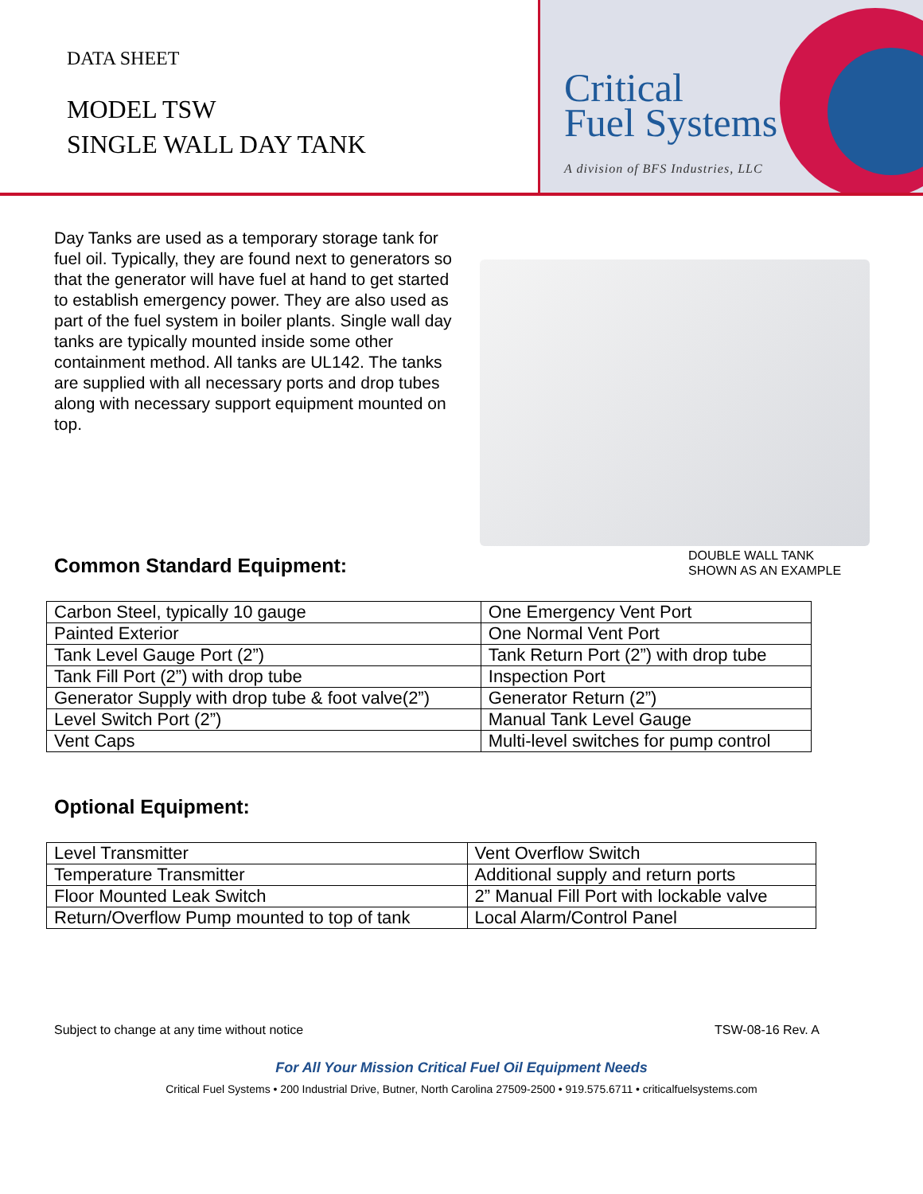DATA SHEET
MODEL TSW
SINGLE WALL DAY TANK
Critical
Fuel Systems
A division of BFS Industries, LLC
Day Tanks are used as a temporary storage tank for fuel oil. Typically, they are found next to generators so that the generator will have fuel at hand to get started to establish emergency power. They are also used as part of the fuel system in boiler plants. Single wall day tanks are typically mounted inside some other containment method. All tanks are UL142. The tanks are supplied with all necessary ports and drop tubes along with necessary support equipment mounted on top.
DOUBLE WALL TANK
SHOWN AS AN EXAMPLE
Common Standard Equipment:
| Carbon Steel, typically 10 gauge | One Emergency Vent Port |
| Painted Exterior | One Normal Vent Port |
| Tank Level Gauge Port (2”) | Tank Return Port (2”) with drop tube |
| Tank Fill Port (2”) with drop tube | Inspection Port |
| Generator Supply with drop tube & foot valve(2”) | Generator Return (2”) |
| Level Switch Port (2”) | Manual Tank Level Gauge |
| Vent Caps | Multi-level switches for pump control |
Optional Equipment:
| Level Transmitter | Vent Overflow Switch |
| Temperature Transmitter | Additional supply and return ports |
| Floor Mounted Leak Switch | 2” Manual Fill Port with lockable valve |
| Return/Overflow Pump mounted to top of tank | Local Alarm/Control Panel |
Subject to change at any time without notice TSW-08-16 Rev. A
For All Your Mission Critical Fuel Oil Equipment Needs
Critical Fuel Systems • 200 Industrial Drive, Butner, North Carolina 27509-2500 • 919.575.6711 • criticalfuelsystems.com